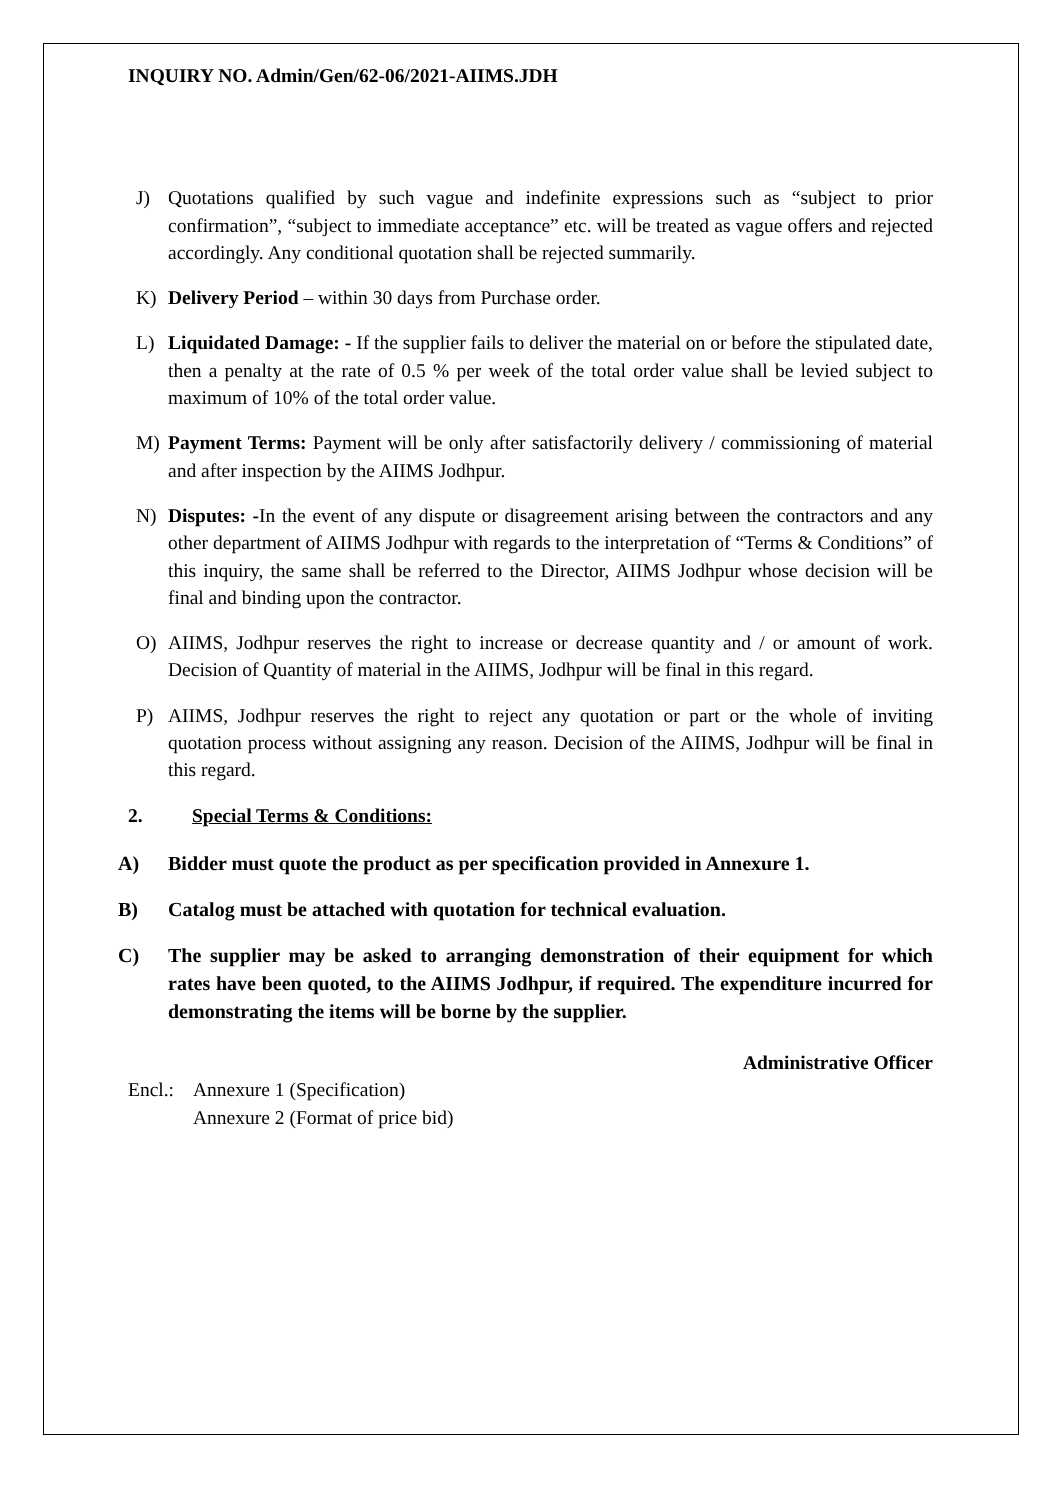INQUIRY NO. Admin/Gen/62-06/2021-AIIMS.JDH
J) Quotations qualified by such vague and indefinite expressions such as “subject to prior confirmation”, “subject to immediate acceptance” etc. will be treated as vague offers and rejected accordingly. Any conditional quotation shall be rejected summarily.
K) Delivery Period – within 30 days from Purchase order.
L) Liquidated Damage: - If the supplier fails to deliver the material on or before the stipulated date, then a penalty at the rate of 0.5 % per week of the total order value shall be levied subject to maximum of 10% of the total order value.
M) Payment Terms: Payment will be only after satisfactorily delivery / commissioning of material and after inspection by the AIIMS Jodhpur.
N) Disputes: -In the event of any dispute or disagreement arising between the contractors and any other department of AIIMS Jodhpur with regards to the interpretation of “Terms & Conditions” of this inquiry, the same shall be referred to the Director, AIIMS Jodhpur whose decision will be final and binding upon the contractor.
O) AIIMS, Jodhpur reserves the right to increase or decrease quantity and / or amount of work. Decision of Quantity of material in the AIIMS, Jodhpur will be final in this regard.
P) AIIMS, Jodhpur reserves the right to reject any quotation or part or the whole of inviting quotation process without assigning any reason. Decision of the AIIMS, Jodhpur will be final in this regard.
2. Special Terms & Conditions:
A) Bidder must quote the product as per specification provided in Annexure 1.
B) Catalog must be attached with quotation for technical evaluation.
C) The supplier may be asked to arranging demonstration of their equipment for which rates have been quoted, to the AIIMS Jodhpur, if required. The expenditure incurred for demonstrating the items will be borne by the supplier.
Administrative Officer
Encl.: Annexure 1 (Specification)
Annexure 2 (Format of price bid)